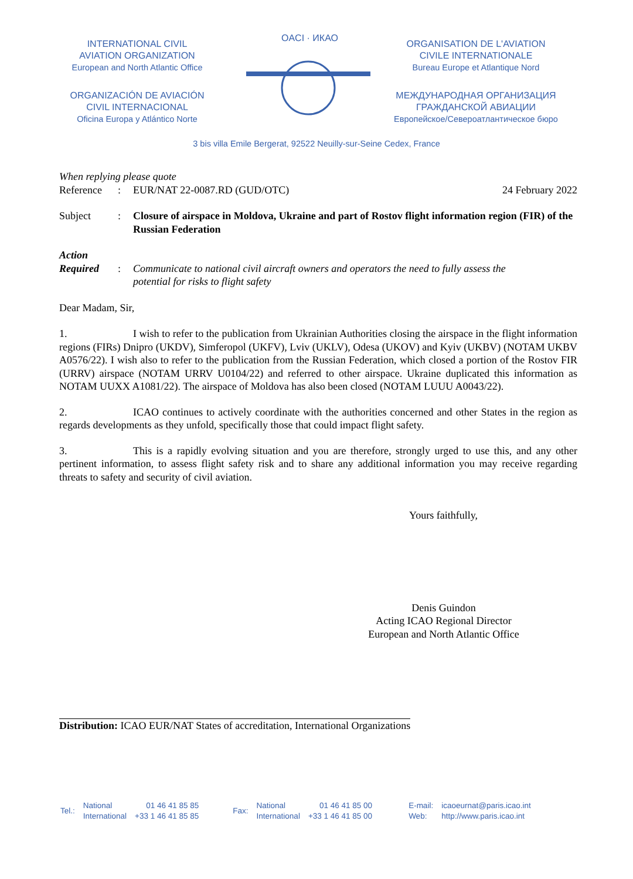INTERNATIONAL CIVIL
AVIATION ORGANIZATION
European and North Atlantic Office
ORGANIZACIÓN DE AVIACIÓN
CIVIL INTERNACIONAL
Oficina Europa y Atlántico Norte
OACI · ИКАО
ORGANISATION DE L'AVIATION
CIVILE INTERNATIONALE
Bureau Europe et Atlantique Nord
МЕЖДУНАРОДНАЯ ОРГАНИЗАЦИЯ
ГРАЖДАНСКОЙ АВИАЦИИ
Европейское/Североатлантическое бюро
3 bis villa Emile Bergerat, 92522 Neuilly-sur-Seine Cedex, France
When replying please quote
Reference: EUR/NAT 22-0087.RD (GUD/OTC) 24 February 2022
Subject: Closure of airspace in Moldova, Ukraine and part of Rostov flight information region (FIR) of the Russian Federation
Action
Required: Communicate to national civil aircraft owners and operators the need to fully assess the potential for risks to flight safety
Dear Madam, Sir,
1. I wish to refer to the publication from Ukrainian Authorities closing the airspace in the flight information regions (FIRs) Dnipro (UKDV), Simferopol (UKFV), Lviv (UKLV), Odesa (UKOV) and Kyiv (UKBV) (NOTAM UKBV A0576/22). I wish also to refer to the publication from the Russian Federation, which closed a portion of the Rostov FIR (URRV) airspace (NOTAM URRV U0104/22) and referred to other airspace. Ukraine duplicated this information as NOTAM UUXX A1081/22). The airspace of Moldova has also been closed (NOTAM LUUU A0043/22).
2. ICAO continues to actively coordinate with the authorities concerned and other States in the region as regards developments as they unfold, specifically those that could impact flight safety.
3. This is a rapidly evolving situation and you are therefore, strongly urged to use this, and any other pertinent information, to assess flight safety risk and to share any additional information you may receive regarding threats to safety and security of civil aviation.
Yours faithfully,
Denis Guindon
Acting ICAO Regional Director
European and North Atlantic Office
Distribution: ICAO EUR/NAT States of accreditation, International Organizations
Tel.: National
International 01 46 41 85 85
+33 1 46 41 85 85 Fax: National
International 01 46 41 85 00
+33 1 46 41 85 00 E-mail:
Web: icaoeurnat@paris.icao.int
http://www.paris.icao.int